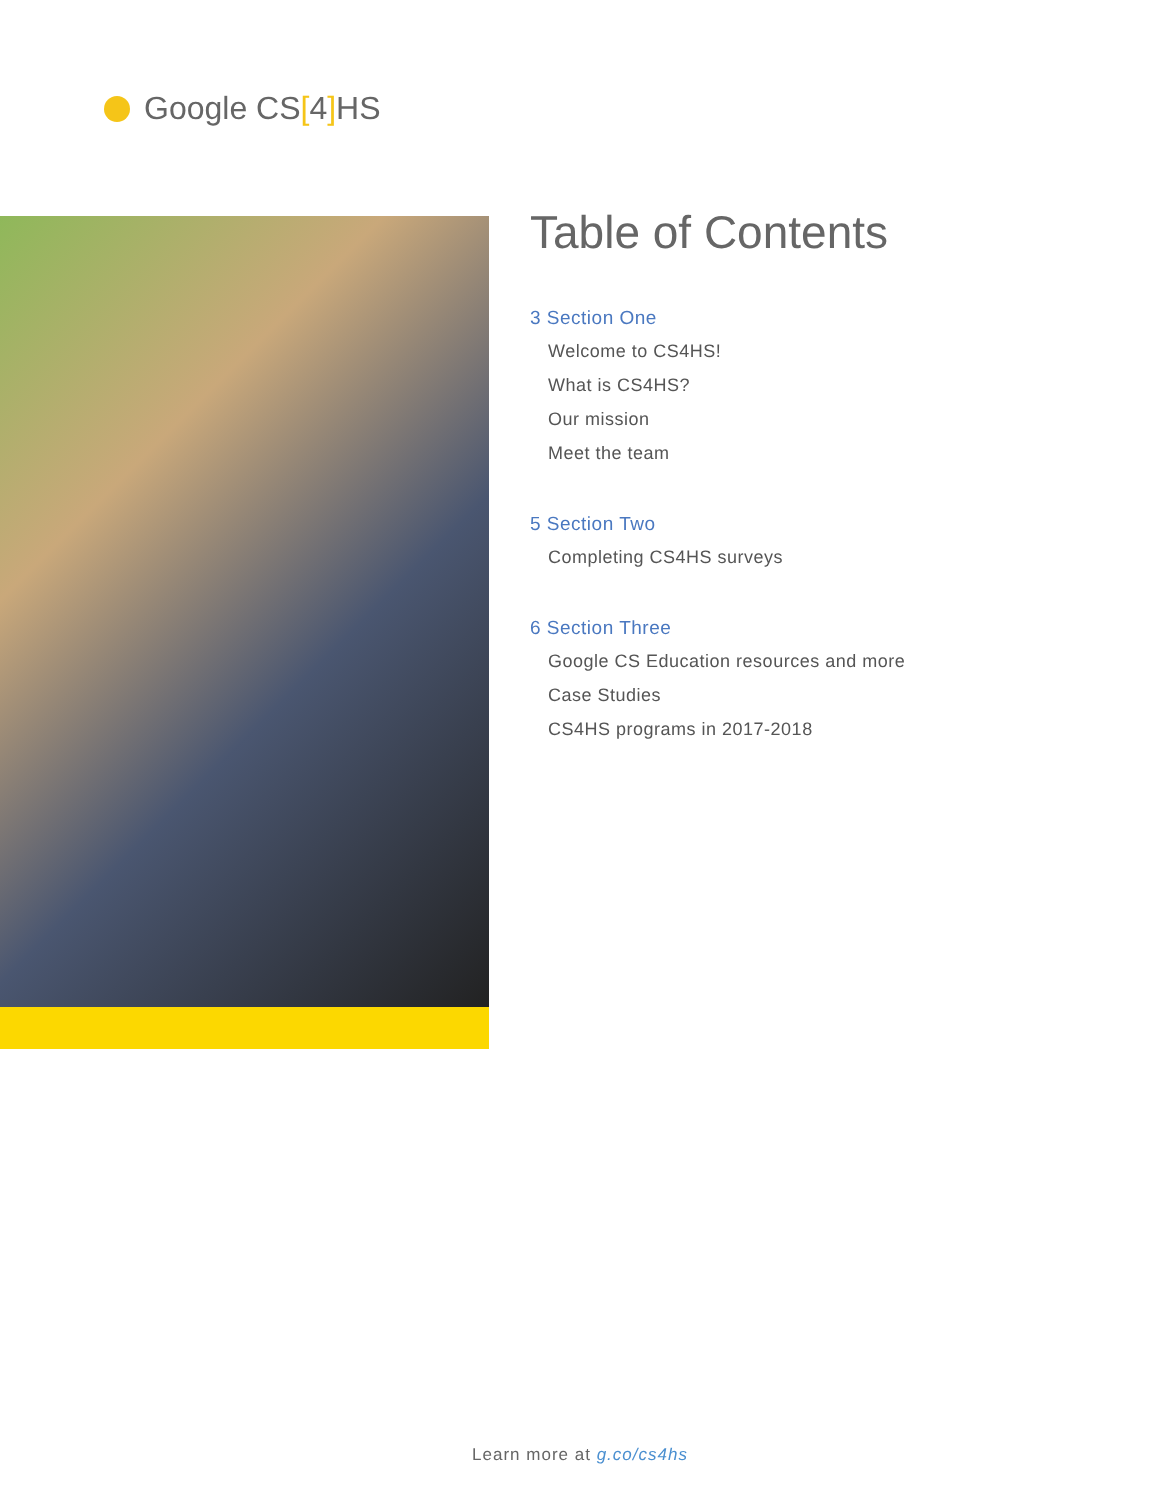Google CS[4] HS
Table of Contents
3 Section One
Welcome to CS4HS!
What is CS4HS?
Our mission
Meet the team
5 Section Two
Completing CS4HS surveys
6 Section Three
Google CS Education resources and more
Case Studies
CS4HS programs in 2017-2018
Learn more at g.co/cs4hs